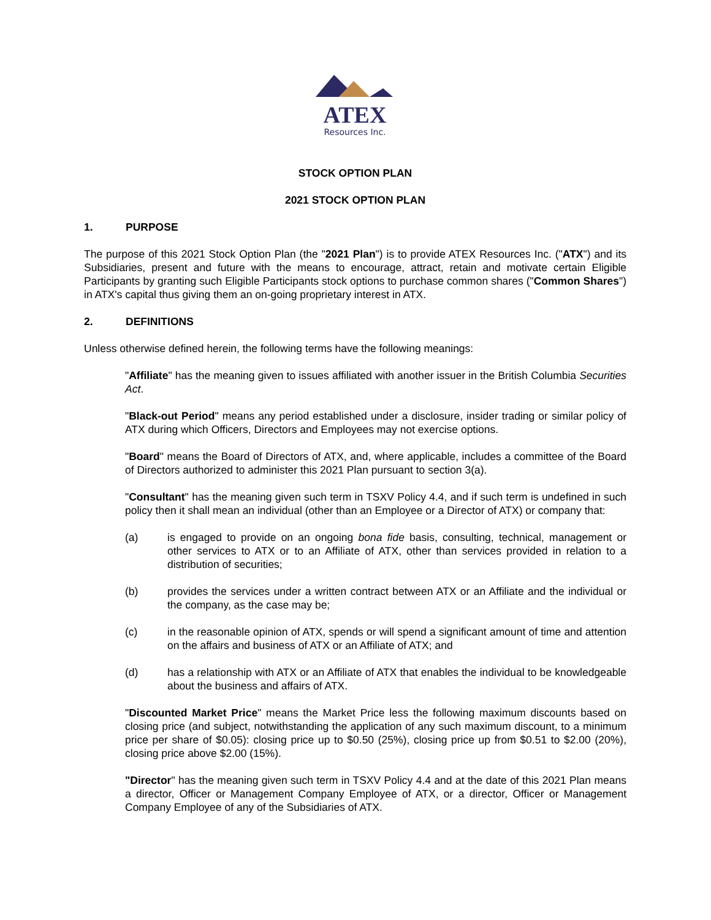ATEX
Resources Inc.
STOCK OPTION PLAN
2021 STOCK OPTION PLAN
1. PURPOSE
The purpose of this 2021 Stock Option Plan (the "2021 Plan") is to provide ATEX Resources Inc. ("ATX") and its Subsidiaries, present and future with the means to encourage, attract, retain and motivate certain Eligible Participants by granting such Eligible Participants stock options to purchase common shares ("Common Shares") in ATX's capital thus giving them an on-going proprietary interest in ATX.
2. DEFINITIONS
Unless otherwise defined herein, the following terms have the following meanings:
"Affiliate" has the meaning given to issues affiliated with another issuer in the British Columbia Securities Act.
"Black-out Period" means any period established under a disclosure, insider trading or similar policy of ATX during which Officers, Directors and Employees may not exercise options.
"Board" means the Board of Directors of ATX, and, where applicable, includes a committee of the Board of Directors authorized to administer this 2021 Plan pursuant to section 3(a).
"Consultant" has the meaning given such term in TSXV Policy 4.4, and if such term is undefined in such policy then it shall mean an individual (other than an Employee or a Director of ATX) or company that:
(a) is engaged to provide on an ongoing bona fide basis, consulting, technical, management or other services to ATX or to an Affiliate of ATX, other than services provided in relation to a distribution of securities;
(b) provides the services under a written contract between ATX or an Affiliate and the individual or the company, as the case may be;
(c) in the reasonable opinion of ATX, spends or will spend a significant amount of time and attention on the affairs and business of ATX or an Affiliate of ATX; and
(d) has a relationship with ATX or an Affiliate of ATX that enables the individual to be knowledgeable about the business and affairs of ATX.
"Discounted Market Price" means the Market Price less the following maximum discounts based on closing price (and subject, notwithstanding the application of any such maximum discount, to a minimum price per share of $0.05): closing price up to $0.50 (25%), closing price up from $0.51 to $2.00 (20%), closing price above $2.00 (15%).
"Director" has the meaning given such term in TSXV Policy 4.4 and at the date of this 2021 Plan means a director, Officer or Management Company Employee of ATX, or a director, Officer or Management Company Employee of any of the Subsidiaries of ATX.